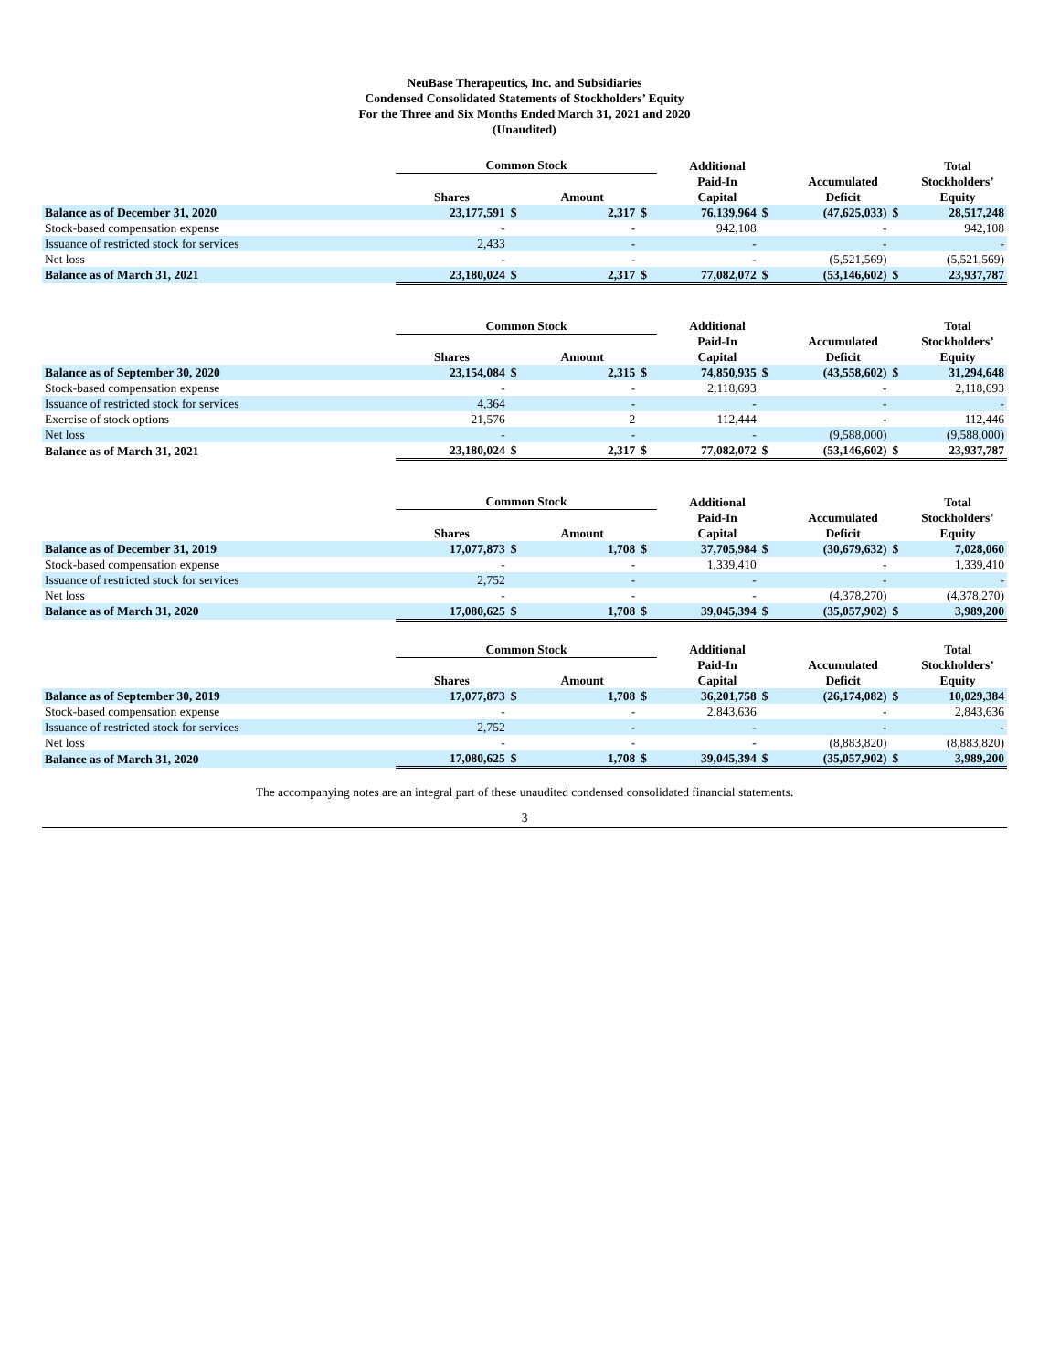NeuBase Therapeutics, Inc. and Subsidiaries
Condensed Consolidated Statements of Stockholders’ Equity
For the Three and Six Months Ended March 31, 2021 and 2020
(Unaudited)
| | Common Stock | | | | Additional | | | | Total |
| --- | --- | --- | --- | --- | --- | --- | --- | --- | --- |
| | | | | | Paid-In | | Accumulated | | Stockholders’ |
| | Shares | Amount | | | Capital | | Deficit | | Equity |
| Balance as of December 31, 2020 | 23,177,591 | $ | 2,317 | $ | 76,139,964 | $ | (47,625,033) | $ | 28,517,248 |
| Stock-based compensation expense | - | | - | | 942,108 | | - | | 942,108 |
| Issuance of restricted stock for services | 2,433 | | - | | - | | - | | - |
| Net loss | - | | - | | - | | (5,521,569) | | (5,521,569) |
| Balance as of March 31, 2021 | 23,180,024 | $ | 2,317 | $ | 77,082,072 | $ | (53,146,602) | $ | 23,937,787 |
| | Common Stock | | | | Additional | | | | Total |
| --- | --- | --- | --- | --- | --- | --- | --- | --- | --- |
| | | | | | Paid-In | | Accumulated | | Stockholders’ |
| | Shares | Amount | | | Capital | | Deficit | | Equity |
| Balance as of September 30, 2020 | 23,154,084 | $ | 2,315 | $ | 74,850,935 | $ | (43,558,602) | $ | 31,294,648 |
| Stock-based compensation expense | - | | - | | 2,118,693 | | - | | 2,118,693 |
| Issuance of restricted stock for services | 4,364 | | - | | - | | - | | - |
| Exercise of stock options | 21,576 | | 2 | | 112,444 | | - | | 112,446 |
| Net loss | - | | - | | - | | (9,588,000) | | (9,588,000) |
| Balance as of March 31, 2021 | 23,180,024 | $ | 2,317 | $ | 77,082,072 | $ | (53,146,602) | $ | 23,937,787 |
| | Common Stock | | | | Additional | | | | Total |
| --- | --- | --- | --- | --- | --- | --- | --- | --- | --- |
| | | | | | Paid-In | | Accumulated | | Stockholders’ |
| | Shares | Amount | | | Capital | | Deficit | | Equity |
| Balance as of December 31, 2019 | 17,077,873 | $ | 1,708 | $ | 37,705,984 | $ | (30,679,632) | $ | 7,028,060 |
| Stock-based compensation expense | - | | - | | 1,339,410 | | - | | 1,339,410 |
| Issuance of restricted stock for services | 2,752 | | - | | - | | - | | - |
| Net loss | - | | - | | - | | (4,378,270) | | (4,378,270) |
| Balance as of March 31, 2020 | 17,080,625 | $ | 1,708 | $ | 39,045,394 | $ | (35,057,902) | $ | 3,989,200 |
| | Common Stock | | | | Additional | | | | Total |
| --- | --- | --- | --- | --- | --- | --- | --- | --- | --- |
| | | | | | Paid-In | | Accumulated | | Stockholders’ |
| | Shares | Amount | | | Capital | | Deficit | | Equity |
| Balance as of September 30, 2019 | 17,077,873 | $ | 1,708 | $ | 36,201,758 | $ | (26,174,082) | $ | 10,029,384 |
| Stock-based compensation expense | - | | - | | 2,843,636 | | - | | 2,843,636 |
| Issuance of restricted stock for services | 2,752 | | - | | - | | - | | - |
| Net loss | - | | - | | - | | (8,883,820) | | (8,883,820) |
| Balance as of March 31, 2020 | 17,080,625 | $ | 1,708 | $ | 39,045,394 | $ | (35,057,902) | $ | 3,989,200 |
The accompanying notes are an integral part of these unaudited condensed consolidated financial statements.
3